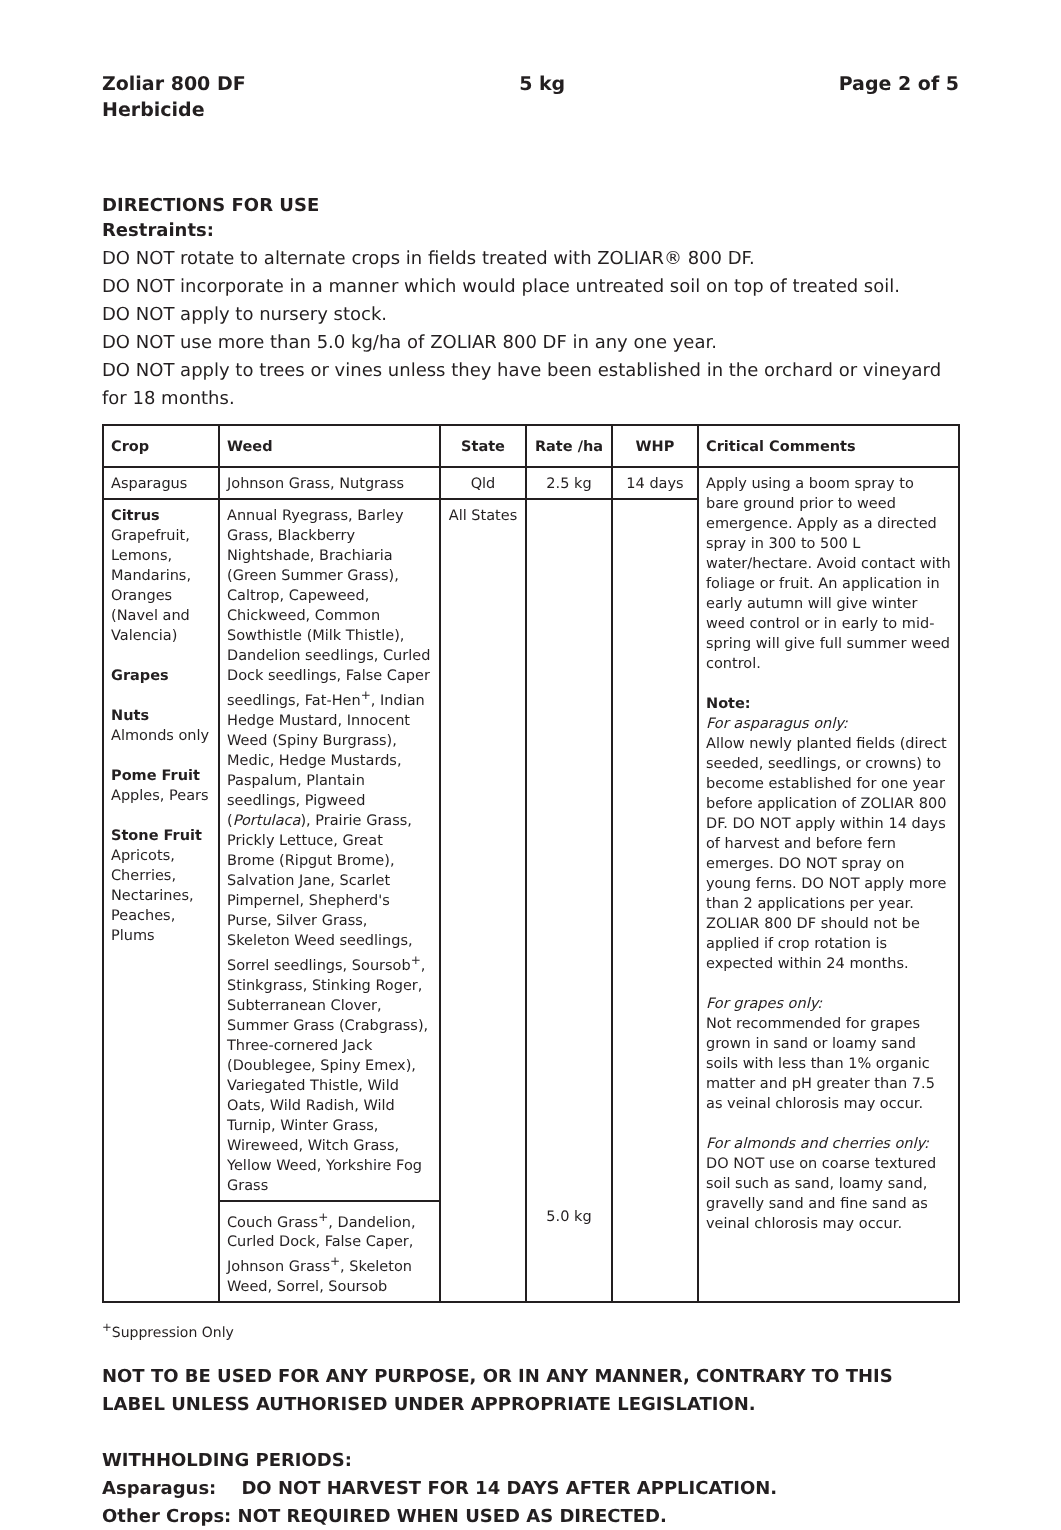Zoliar 800 DF
Herbicide
5 kg Page 2 of 5
DIRECTIONS FOR USE
Restraints:
DO NOT rotate to alternate crops in fields treated with ZOLIAR® 800 DF.
DO NOT incorporate in a manner which would place untreated soil on top of treated soil.
DO NOT apply to nursery stock.
DO NOT use more than 5.0 kg/ha of ZOLIAR 800 DF in any one year.
DO NOT apply to trees or vines unless they have been established in the orchard or vineyard for 18 months.
| Crop | Weed | State | Rate /ha | WHP | Critical Comments |
| --- | --- | --- | --- | --- | --- |
| Asparagus | Johnson Grass, Nutgrass | Qld | 2.5 kg | 14 days | Apply using a boom spray to bare ground prior to weed emergence. Apply as a directed spray in 300 to 500 L water/hectare. Avoid contact with foliage or fruit. An application in early autumn will give winter weed control or in early to mid-spring will give full summer weed control. Note: For asparagus only: Allow newly planted fields (direct seeded, seedlings, or crowns) to become established for one year before application of ZOLIAR 800 DF. DO NOT apply within 14 days of harvest and before fern emerges. DO NOT spray on young ferns. DO NOT apply more than 2 applications per year. ZOLIAR 800 DF should not be applied if crop rotation is expected within 24 months. For grapes only: Not recommended for grapes grown in sand or loamy sand soils with less than 1% organic matter and pH greater than 7.5 as veinal chlorosis may occur. For almonds and cherries only: DO NOT use on coarse textured soil such as sand, loamy sand, gravelly sand and fine sand as veinal chlorosis may occur. |
| Citrus Grapefruit, Lemons, Mandarins, Oranges (Navel and Valencia) Grapes Nuts Almonds only Pome Fruit Apples, Pears Stone Fruit Apricots, Cherries, Nectarines, Peaches, Plums | Annual Ryegrass, Barley Grass, Blackberry Nightshade, Brachiaria (Green Summer Grass), Caltrop, Capeweed, Chickweed, Common Sowthistle (Milk Thistle), Dandelion seedlings, Curled Dock seedlings, False Caper seedlings, Fat-Hen<sup>+</sup>, Indian Hedge Mustard, Innocent Weed (Spiny Burgrass), Medic, Hedge Mustards, Paspalum, Plantain seedlings, Pigweed ( Portulaca ), Prairie Grass, Prickly Lettuce, Great Brome (Ripgut Brome), Salvation Jane, Scarlet Pimpernel, Shepherd's Purse, Silver Grass, Skeleton Weed seedlings, Sorrel seedlings, Soursob<sup>+</sup>, Stinkgrass, Stinking Roger, Subterranean Clover, Summer Grass (Crabgrass), Three-cornered Jack (Doublegee, Spiny Emex), Variegated Thistle, Wild Oats, Wild Radish, Wild Turnip, Winter Grass, Wireweed, Witch Grass, Yellow Weed, Yorkshire Fog Grass | All States | | | |
| | Couch Grass<sup>+</sup>, Dandelion, Curled Dock, False Caper, Johnson Grass<sup>+</sup>, Skeleton Weed, Sorrel, Soursob | | 5.0 kg | | |
<sup>+</sup>Suppression Only
NOT TO BE USED FOR ANY PURPOSE, OR IN ANY MANNER, CONTRARY TO THIS LABEL UNLESS AUTHORISED UNDER APPROPRIATE LEGISLATION.
WITHHOLDING PERIODS:
Asparagus: DO NOT HARVEST FOR 14 DAYS AFTER APPLICATION.
Other Crops: NOT REQUIRED WHEN USED AS DIRECTED.